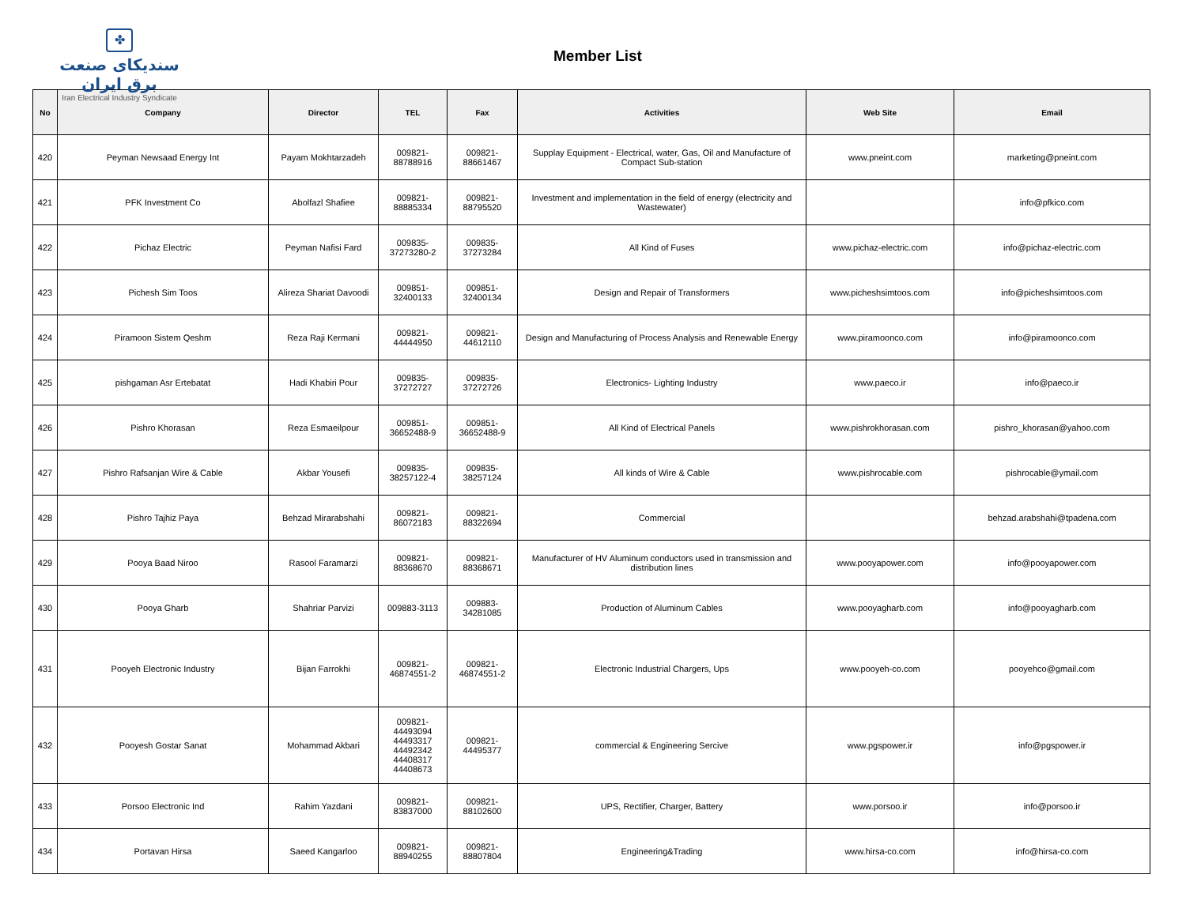✤
سندیکای صنعت برق ایران
Iran Electrical Industry Syndicate
Member List
| No | Company | Director | TEL | Fax | Activities | Web Site | Email |
| --- | --- | --- | --- | --- | --- | --- | --- |
| 420 | Peyman Newsaad Energy Int | Payam Mokhtarzadeh | 009821- 88788916 | 009821- 88661467 | Supplay Equipment - Electrical, water, Gas, Oil and Manufacture of Compact Sub-station | www.pneint.com | marketing@pneint.com |
| 421 | PFK Investment Co | Abolfazl Shafiee | 009821- 88885334 | 009821- 88795520 | Investment and implementation in the field of energy (electricity and Wastewater) | | info@pfkico.com |
| 422 | Pichaz Electric | Peyman Nafisi Fard | 009835- 37273280-2 | 009835- 37273284 | All Kind of Fuses | www.pichaz-electric.com | info@pichaz-electric.com |
| 423 | Pichesh Sim Toos | Alireza Shariat Davoodi | 009851- 32400133 | 009851- 32400134 | Design and Repair of Transformers | www.picheshsimtoos.com | info@picheshsimtoos.com |
| 424 | Piramoon Sistem Qeshm | Reza Raji Kermani | 009821- 44444950 | 009821- 44612110 | Design and Manufacturing of Process Analysis and Renewable Energy | www.piramoonco.com | info@piramoonco.com |
| 425 | pishgaman Asr Ertebatat | Hadi Khabiri Pour | 009835- 37272727 | 009835- 37272726 | Electronics- Lighting Industry | www.paeco.ir | info@paeco.ir |
| 426 | Pishro Khorasan | Reza Esmaeilpour | 009851- 36652488-9 | 009851- 36652488-9 | All Kind of Electrical Panels | www.pishrokhorasan.com | pishro_khorasan@yahoo.com |
| 427 | Pishro Rafsanjan Wire & Cable | Akbar Yousefi | 009835- 38257122-4 | 009835- 38257124 | All kinds of Wire & Cable | www.pishrocable.com | pishrocable@ymail.com |
| 428 | Pishro Tajhiz Paya | Behzad Mirarabshahi | 009821- 86072183 | 009821- 88322694 | Commercial | | behzad.arabshahi@tpadena.com |
| 429 | Pooya Baad Niroo | Rasool Faramarzi | 009821- 88368670 | 009821- 88368671 | Manufacturer of HV Aluminum conductors used in transmission and distribution lines | www.pooyapower.com | info@pooyapower.com |
| 430 | Pooya Gharb | Shahriar Parvizi | 009883-3113 | 009883- 34281085 | Production of Aluminum Cables | www.pooyagharb.com | info@pooyagharb.com |
| 431 | Pooyeh Electronic Industry | Bijan Farrokhi | 009821- 46874551-2 | 009821- 46874551-2 | Electronic Industrial Chargers, Ups | www.pooyeh-co.com | pooyehco@gmail.com |
| 432 | Pooyesh Gostar Sanat | Mohammad Akbari | 009821- 44493094 44493317 44492342 44408317 44408673 | 009821- 44495377 | commercial & Engineering Sercive | www.pgspower.ir | info@pgspower.ir |
| 433 | Porsoo Electronic Ind | Rahim Yazdani | 009821- 83837000 | 009821- 88102600 | UPS, Rectifier, Charger, Battery | www.porsoo.ir | info@porsoo.ir |
| 434 | Portavan Hirsa | Saeed Kangarloo | 009821- 88940255 | 009821- 88807804 | Engineering&Trading | www.hirsa-co.com | info@hirsa-co.com |